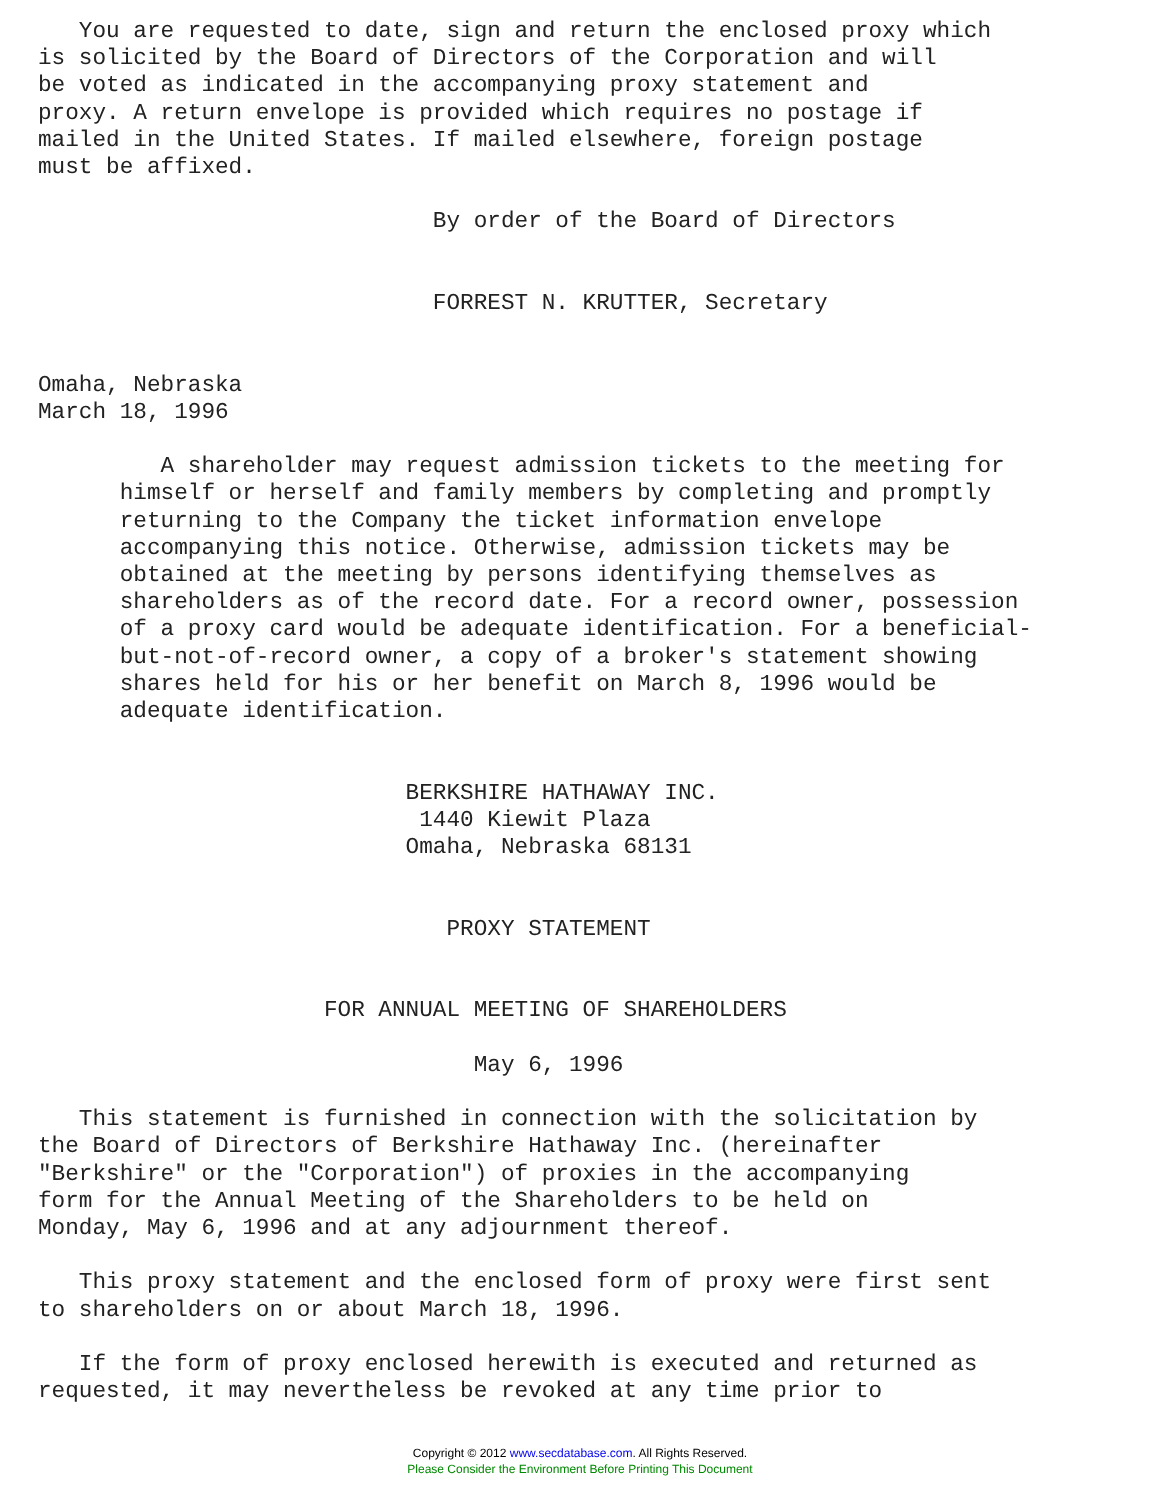You are requested to date, sign and return the enclosed proxy which
is solicited by the Board of Directors of the Corporation and will
be voted as indicated in the accompanying proxy statement and
proxy. A return envelope is provided which requires no postage if
mailed in the United States. If mailed elsewhere, foreign postage
must be affixed.

                             By order of the Board of Directors


                             FORREST N. KRUTTER, Secretary


Omaha, Nebraska
March 18, 1996

         A shareholder may request admission tickets to the meeting for
      himself or herself and family members by completing and promptly
      returning to the Company the ticket information envelope
      accompanying this notice. Otherwise, admission tickets may be
      obtained at the meeting by persons identifying themselves as
      shareholders as of the record date. For a record owner, possession
      of a proxy card would be adequate identification. For a beneficial-
      but-not-of-record owner, a copy of a broker's statement showing
      shares held for his or her benefit on March 8, 1996 would be
      adequate identification.


                           BERKSHIRE HATHAWAY INC.
                            1440 Kiewit Plaza
                           Omaha, Nebraska 68131


                              PROXY STATEMENT


                     FOR ANNUAL MEETING OF SHAREHOLDERS

                                May 6, 1996

   This statement is furnished in connection with the solicitation by
the Board of Directors of Berkshire Hathaway Inc. (hereinafter
"Berkshire" or the "Corporation") of proxies in the accompanying
form for the Annual Meeting of the Shareholders to be held on
Monday, May 6, 1996 and at any adjournment thereof.

   This proxy statement and the enclosed form of proxy were first sent
to shareholders on or about March 18, 1996.

   If the form of proxy enclosed herewith is executed and returned as
requested, it may nevertheless be revoked at any time prior to
Copyright © 2012 www.secdatabase.com. All Rights Reserved.
Please Consider the Environment Before Printing This Document